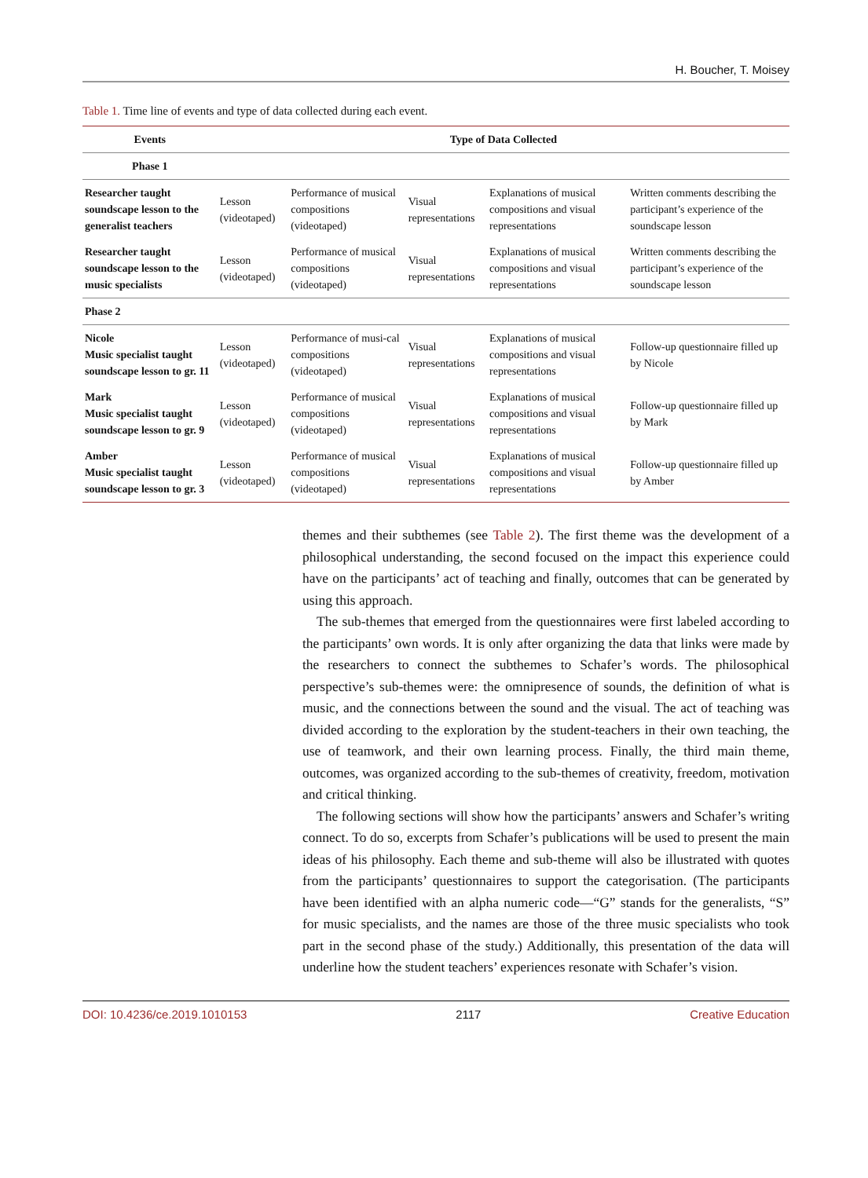H. Boucher, T. Moisey
Table 1. Time line of events and type of data collected during each event.
| Events | Type of Data Collected | | | | |
| --- | --- | --- | --- | --- | --- |
| Phase 1 | | | | | |
| Researcher taught soundscape lesson to the generalist teachers | Lesson (videotaped) | Performance of musical compositions (videotaped) | Visual representations | Explanations of musical compositions and visual representations | Written comments describing the participant’s experience of the soundscape lesson |
| Researcher taught soundscape lesson to the music specialists | Lesson (videotaped) | Performance of musical compositions (videotaped) | Visual representations | Explanations of musical compositions and visual representations | Written comments describing the participant’s experience of the soundscape lesson |
| Phase 2 | | | | | |
| Nicole Music specialist taught soundscape lesson to gr. 11 | Lesson (videotaped) | Performance of musi-cal compositions (videotaped) | Visual representations | Explanations of musical compositions and visual representations | Follow-up questionnaire filled up by Nicole |
| Mark Music specialist taught soundscape lesson to gr. 9 | Lesson (videotaped) | Performance of musical compositions (videotaped) | Visual representations | Explanations of musical compositions and visual representations | Follow-up questionnaire filled up by Mark |
| Amber Music specialist taught soundscape lesson to gr. 3 | Lesson (videotaped) | Performance of musical compositions (videotaped) | Visual representations | Explanations of musical compositions and visual representations | Follow-up questionnaire filled up by Amber |
themes and their subthemes (see Table 2). The first theme was the development of a philosophical understanding, the second focused on the impact this experience could have on the participants’ act of teaching and finally, outcomes that can be generated by using this approach.
The sub-themes that emerged from the questionnaires were first labeled according to the participants’ own words. It is only after organizing the data that links were made by the researchers to connect the subthemes to Schafer’s words. The philosophical perspective’s sub-themes were: the omnipresence of sounds, the definition of what is music, and the connections between the sound and the visual. The act of teaching was divided according to the exploration by the student-teachers in their own teaching, the use of teamwork, and their own learning process. Finally, the third main theme, outcomes, was organized according to the sub-themes of creativity, freedom, motivation and critical thinking.
The following sections will show how the participants’ answers and Schafer’s writing connect. To do so, excerpts from Schafer’s publications will be used to present the main ideas of his philosophy. Each theme and sub-theme will also be illustrated with quotes from the participants’ questionnaires to support the categorisation. (The participants have been identified with an alpha numeric code—“G” stands for the generalists, “S” for music specialists, and the names are those of the three music specialists who took part in the second phase of the study.) Additionally, this presentation of the data will underline how the student teachers’ experiences resonate with Schafer’s vision.
DOI: 10.4236/ce.2019.1010153 2117 Creative Education